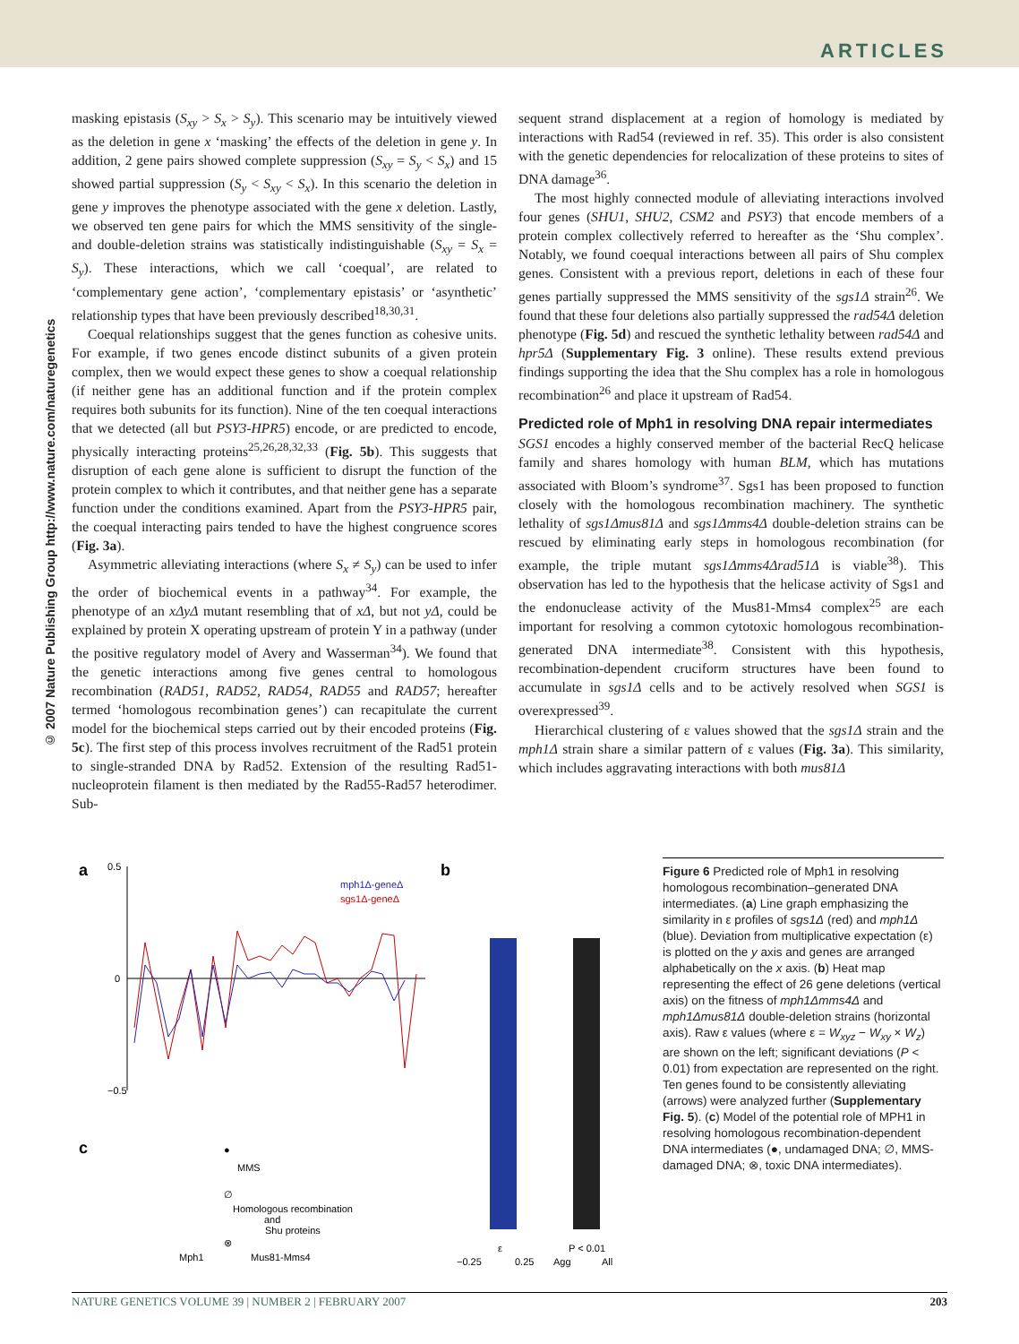ARTICLES
© 2007 Nature Publishing Group http://www.nature.com/naturegenetics
masking epistasis (S<sub>xy</sub> > S<sub>x</sub> > S<sub>y</sub>). This scenario may be intuitively viewed as the deletion in gene x ‘masking’ the effects of the deletion in gene y. In addition, 2 gene pairs showed complete suppression (S<sub>xy</sub> = S<sub>y</sub> < S<sub>x</sub>) and 15 showed partial suppression (S<sub>y</sub> < S<sub>xy</sub> < S<sub>x</sub>). In this scenario the deletion in gene y improves the phenotype associated with the gene x deletion. Lastly, we observed ten gene pairs for which the MMS sensitivity of the single- and double-deletion strains was statistically indistinguishable (S<sub>xy</sub> = S<sub>x</sub> = S<sub>y</sub>). These interactions, which we call ‘coequal’, are related to ‘complementary gene action’, ‘complementary epistasis’ or ‘asynthetic’ relationship types that have been previously described<sup>18,30,31</sup>.
Coequal relationships suggest that the genes function as cohesive units. For example, if two genes encode distinct subunits of a given protein complex, then we would expect these genes to show a coequal relationship (if neither gene has an additional function and if the protein complex requires both subunits for its function). Nine of the ten coequal interactions that we detected (all but PSY3-HPR5) encode, or are predicted to encode, physically interacting proteins<sup>25,26,28,32,33</sup> (Fig. 5b). This suggests that disruption of each gene alone is sufficient to disrupt the function of the protein complex to which it contributes, and that neither gene has a separate function under the conditions examined. Apart from the PSY3-HPR5 pair, the coequal interacting pairs tended to have the highest congruence scores (Fig. 3a).
Asymmetric alleviating interactions (where S<sub>x</sub> ≠ S<sub>y</sub>) can be used to infer the order of biochemical events in a pathway<sup>34</sup>. For example, the phenotype of an xΔyΔ mutant resembling that of xΔ, but not yΔ, could be explained by protein X operating upstream of protein Y in a pathway (under the positive regulatory model of Avery and Wasserman<sup>34</sup>). We found that the genetic interactions among five genes central to homologous recombination (RAD51, RAD52, RAD54, RAD55 and RAD57; hereafter termed ‘homologous recombination genes’) can recapitulate the current model for the biochemical steps carried out by their encoded proteins (Fig. 5c). The first step of this process involves recruitment of the Rad51 protein to single-stranded DNA by Rad52. Extension of the resulting Rad51-nucleoprotein filament is then mediated by the Rad55-Rad57 heterodimer. Sub-
sequent strand displacement at a region of homology is mediated by interactions with Rad54 (reviewed in ref. 35). This order is also consistent with the genetic dependencies for relocalization of these proteins to sites of DNA damage<sup>36</sup>.
The most highly connected module of alleviating interactions involved four genes (SHU1, SHU2, CSM2 and PSY3) that encode members of a protein complex collectively referred to hereafter as the ‘Shu complex’. Notably, we found coequal interactions between all pairs of Shu complex genes. Consistent with a previous report, deletions in each of these four genes partially suppressed the MMS sensitivity of the sgs1Δ strain<sup>26</sup>. We found that these four deletions also partially suppressed the rad54Δ deletion phenotype (Fig. 5d) and rescued the synthetic lethality between rad54Δ and hpr5Δ (Supplementary Fig. 3 online). These results extend previous findings supporting the idea that the Shu complex has a role in homologous recombination<sup>26</sup> and place it upstream of Rad54.
Predicted role of Mph1 in resolving DNA repair intermediates
SGS1 encodes a highly conserved member of the bacterial RecQ helicase family and shares homology with human BLM, which has mutations associated with Bloom’s syndrome<sup>37</sup>. Sgs1 has been proposed to function closely with the homologous recombination machinery. The synthetic lethality of sgs1Δmus81Δ and sgs1Δmms4Δ double-deletion strains can be rescued by eliminating early steps in homologous recombination (for example, the triple mutant sgs1Δmms4Δrad51Δ is viable<sup>38</sup>). This observation has led to the hypothesis that the helicase activity of Sgs1 and the endonuclease activity of the Mus81-Mms4 complex<sup>25</sup> are each important for resolving a common cytotoxic homologous recombination-generated DNA intermediate<sup>38</sup>. Consistent with this hypothesis, recombination-dependent cruciform structures have been found to accumulate in sgs1Δ cells and to be actively resolved when SGS1 is overexpressed<sup>39</sup>.
Hierarchical clustering of ε values showed that the sgs1Δ strain and the mph1Δ strain share a similar pattern of ε values (Fig. 3a). This similarity, which includes aggravating interactions with both mus81Δ
a
b
c
0.5
−0.5
0
mph1Δ-geneΔ
sgs1Δ-geneΔ
●
MMS
∅
Homologous recombination
and
Shu proteins
⊗
Mph1
Mus81-Mms4
−0.25
0.25
Agg
All
P < 0.01
ε
Figure 6 Predicted role of Mph1 in resolving homologous recombination–generated DNA intermediates. (a) Line graph emphasizing the similarity in ε profiles of sgs1Δ (red) and mph1Δ (blue). Deviation from multiplicative expectation (ε) is plotted on the y axis and genes are arranged alphabetically on the x axis. (b) Heat map representing the effect of 26 gene deletions (vertical axis) on the fitness of mph1Δmms4Δ and mph1Δmus81Δ double-deletion strains (horizontal axis). Raw ε values (where ε = W<sub>xyz</sub> − W<sub>xy</sub> × W<sub>z</sub>) are shown on the left; significant deviations (P < 0.01) from expectation are represented on the right. Ten genes found to be consistently alleviating (arrows) were analyzed further (Supplementary Fig. 5). (c) Model of the potential role of MPH1 in resolving homologous recombination-dependent DNA intermediates (●, undamaged DNA; ∅, MMS-damaged DNA; ⊗, toxic DNA intermediates).
NATURE GENETICS VOLUME 39 | NUMBER 2 | FEBRUARY 2007 203